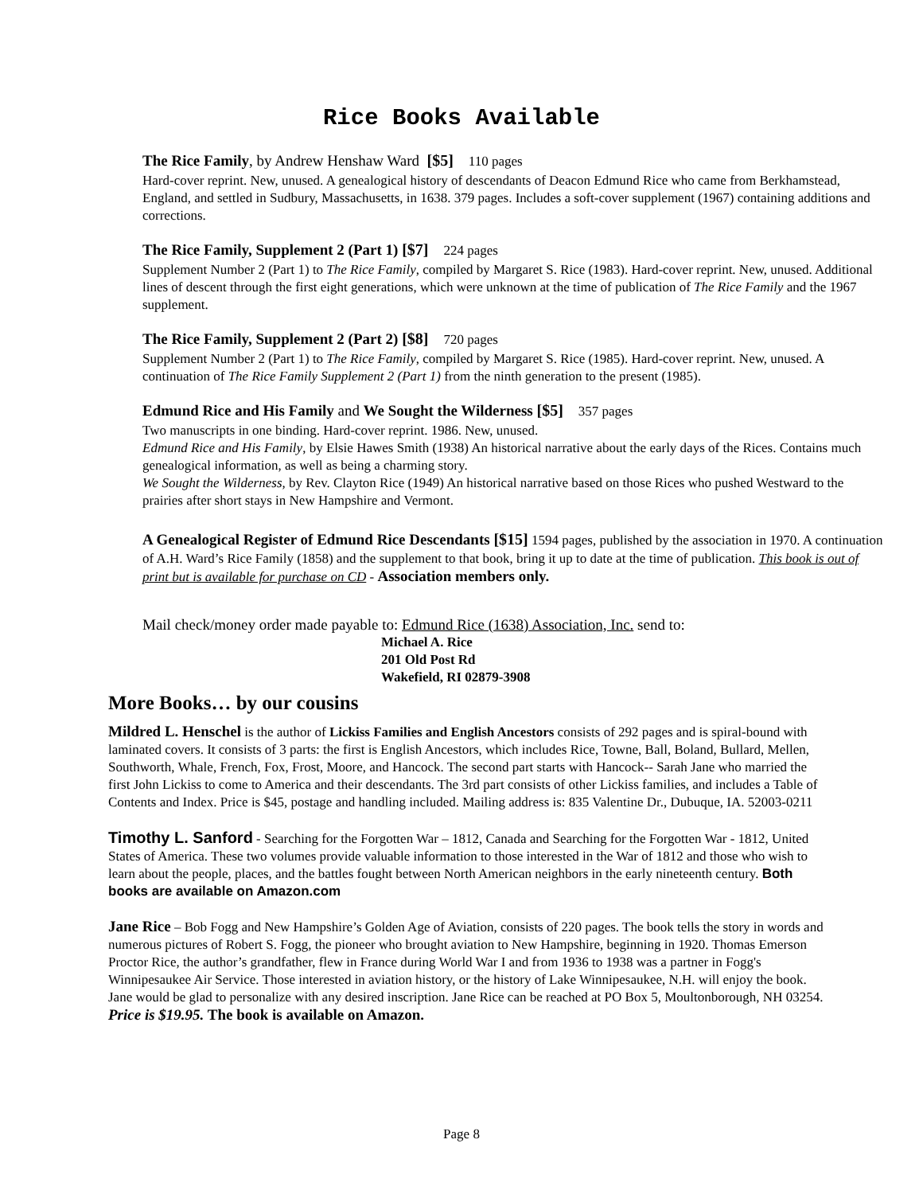Rice Books Available
The Rice Family, by Andrew Henshaw Ward [$5] 110 pages
Hard-cover reprint. New, unused. A genealogical history of descendants of Deacon Edmund Rice who came from Berkhamstead, England, and settled in Sudbury, Massachusetts, in 1638. 379 pages. Includes a soft-cover supplement (1967) containing additions and corrections.
The Rice Family, Supplement 2 (Part 1) [$7] 224 pages
Supplement Number 2 (Part 1) to The Rice Family, compiled by Margaret S. Rice (1983). Hard-cover reprint. New, unused. Additional lines of descent through the first eight generations, which were unknown at the time of publication of The Rice Family and the 1967 supplement.
The Rice Family, Supplement 2 (Part 2) [$8] 720 pages
Supplement Number 2 (Part 1) to The Rice Family, compiled by Margaret S. Rice (1985). Hard-cover reprint. New, unused. A continuation of The Rice Family Supplement 2 (Part 1) from the ninth generation to the present (1985).
Edmund Rice and His Family and We Sought the Wilderness [$5] 357 pages
Two manuscripts in one binding. Hard-cover reprint. 1986. New, unused.
Edmund Rice and His Family, by Elsie Hawes Smith (1938) An historical narrative about the early days of the Rices. Contains much genealogical information, as well as being a charming story.
We Sought the Wilderness, by Rev. Clayton Rice (1949) An historical narrative based on those Rices who pushed Westward to the prairies after short stays in New Hampshire and Vermont.
A Genealogical Register of Edmund Rice Descendants [$15] 1594 pages, published by the association in 1970. A continuation of A.H. Ward’s Rice Family (1858) and the supplement to that book, bring it up to date at the time of publication. This book is out of print but is available for purchase on CD - Association members only.
Mail check/money order made payable to: Edmund Rice (1638) Association, Inc. send to:
Michael A. Rice
201 Old Post Rd
Wakefield, RI 02879-3908
More Books… by our cousins
Mildred L. Henschel is the author of Lickiss Families and English Ancestors consists of 292 pages and is spiral-bound with laminated covers. It consists of 3 parts: the first is English Ancestors, which includes Rice, Towne, Ball, Boland, Bullard, Mellen, Southworth, Whale, French, Fox, Frost, Moore, and Hancock. The second part starts with Hancock-- Sarah Jane who married the first John Lickiss to come to America and their descendants. The 3rd part consists of other Lickiss families, and includes a Table of Contents and Index. Price is $45, postage and handling included. Mailing address is: 835 Valentine Dr., Dubuque, IA. 52003-0211
Timothy L. Sanford - Searching for the Forgotten War – 1812, Canada and Searching for the Forgotten War - 1812, United States of America. These two volumes provide valuable information to those interested in the War of 1812 and those who wish to learn about the people, places, and the battles fought between North American neighbors in the early nineteenth century. Both books are available on Amazon.com
Jane Rice – Bob Fogg and New Hampshire’s Golden Age of Aviation, consists of 220 pages. The book tells the story in words and numerous pictures of Robert S. Fogg, the pioneer who brought aviation to New Hampshire, beginning in 1920. Thomas Emerson Proctor Rice, the author’s grandfather, flew in France during World War I and from 1936 to 1938 was a partner in Fogg's Winnipesaukee Air Service. Those interested in aviation history, or the history of Lake Winnipesaukee, N.H. will enjoy the book. Jane would be glad to personalize with any desired inscription. Jane Rice can be reached at PO Box 5, Moultonborough, NH 03254. Price is $19.95. The book is available on Amazon.
Page 8